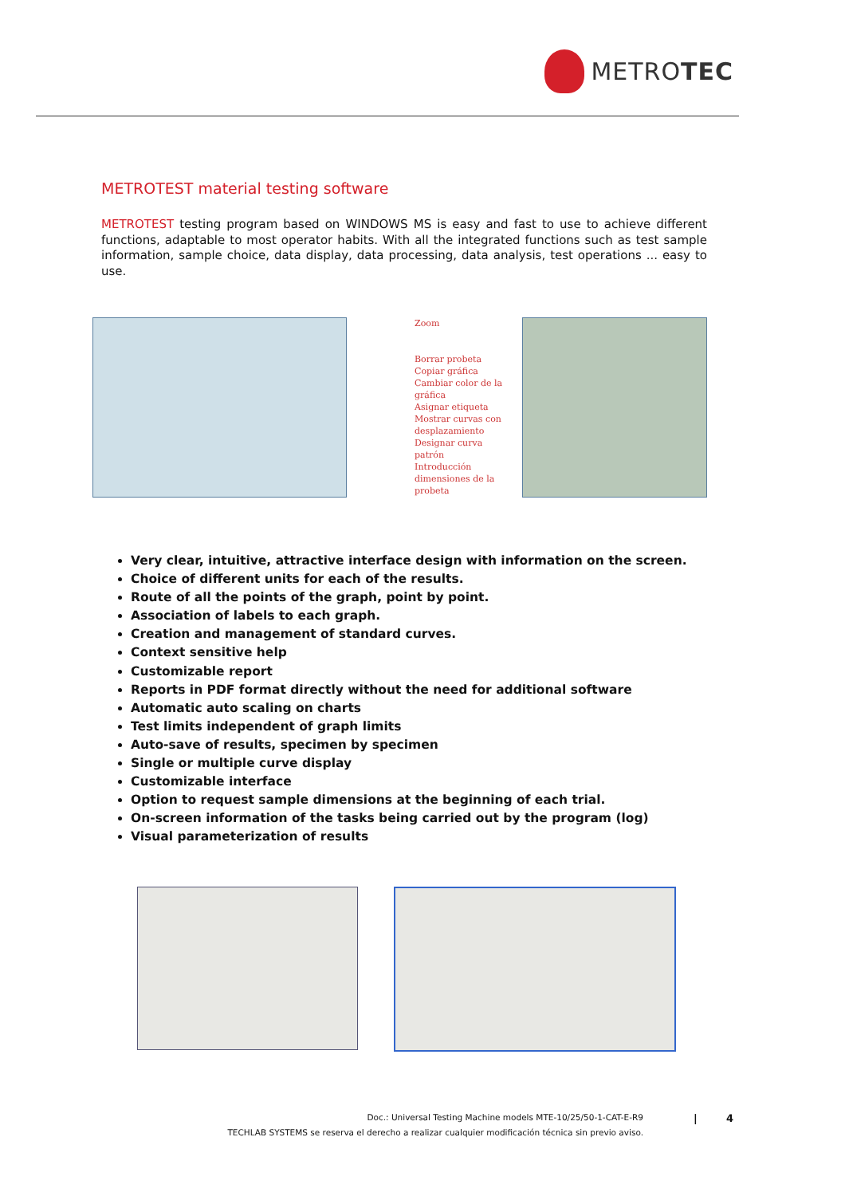METRO TEC
METROTEST material testing software
METROTEST testing program based on WINDOWS MS is easy and fast to use to achieve different functions, adaptable to most operator habits. With all the integrated functions such as test sample information, sample choice, data display, data processing, data analysis, test operations ... easy to use.
Zoom
Borrar probeta
Copiar gráfica
Cambiar color de la gráfica
Asignar etiqueta
Mostrar curvas con desplazamiento
Designar curva patrón
Introducción dimensiones de la probeta
Very clear, intuitive, attractive interface design with information on the screen.
Choice of different units for each of the results.
Route of all the points of the graph, point by point.
Association of labels to each graph.
Creation and management of standard curves.
Context sensitive help
Customizable report
Reports in PDF format directly without the need for additional software
Automatic auto scaling on charts
Test limits independent of graph limits
Auto-save of results, specimen by specimen
Single or multiple curve display
Customizable interface
Option to request sample dimensions at the beginning of each trial.
On-screen information of the tasks being carried out by the program (log)
Visual parameterization of results
Doc.: Universal Testing Machine models MTE-10/25/50-1-CAT-E-R9
| 4
TECHLAB SYSTEMS se reserva el derecho a realizar cualquier modificación técnica sin previo aviso.